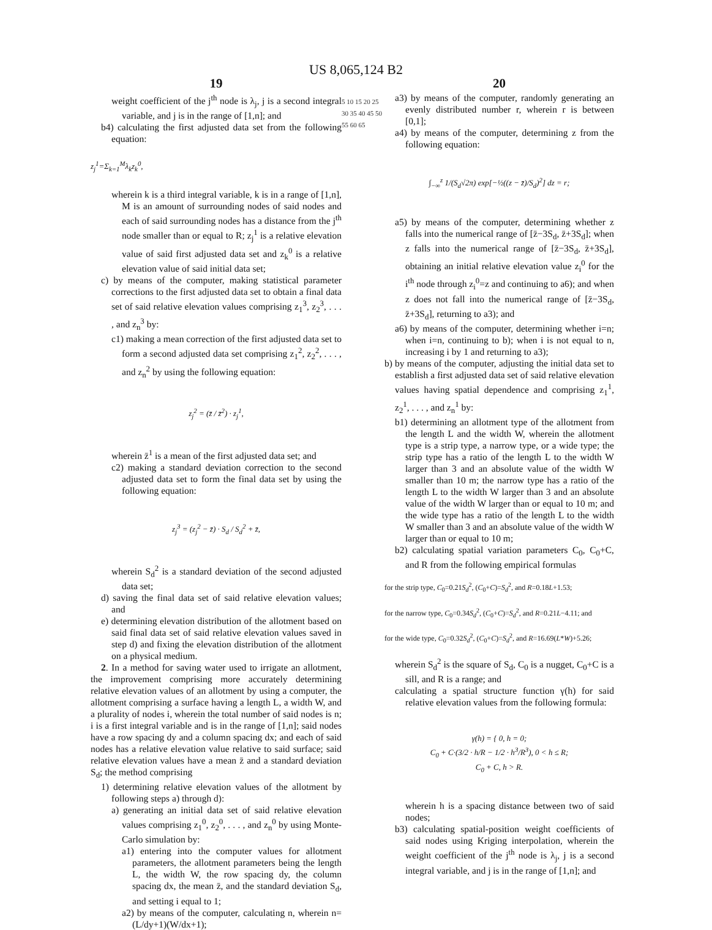US 8,065,124 B2
19
weight coefficient of the j<sup>th</sup> node is λ<sub>j</sub>, j is a second integral variable, and j is in the range of [1,n]; and
b4) calculating the first adjusted data set from the following equation:
z<sub>j</sub><sup>1</sup>=Σ<sub>k=1</sub><sup>M</sup>λ<sub>k</sub>z<sub>k</sub><sup>0</sup>,
wherein k is a third integral variable, k is in a range of [1,n], M is an amount of surrounding nodes of said nodes and each of said surrounding nodes has a distance from the j<sup>th</sup> node smaller than or equal to R; z<sub>j</sub><sup>1</sup> is a relative elevation value of said first adjusted data set and z<sub>k</sub><sup>0</sup> is a relative elevation value of said initial data set;
c) by means of the computer, making statistical parameter corrections to the first adjusted data set to obtain a final data set of said relative elevation values comprising z<sub>1</sub><sup>3</sup>, z<sub>2</sub><sup>3</sup>, . . . , and z<sub>n</sub><sup>3</sup> by:
c1) making a mean correction of the first adjusted data set to form a second adjusted data set comprising z<sub>1</sub><sup>2</sup>, z<sub>2</sub><sup>2</sup>, . . . , and z<sub>n</sub><sup>2</sup> by using the following equation:
z<sub>j</sub><sup>2</sup> = (z̄ / z̄<sup>2</sup>) · z<sub>j</sub><sup>1</sup>,
wherein z̄<sup>1</sup> is a mean of the first adjusted data set; and
c2) making a standard deviation correction to the second adjusted data set to form the final data set by using the following equation:
z<sub>j</sub><sup>3</sup> = (z<sub>j</sub><sup>2</sup> − z̄) · S<sub>d</sub> / S<sub>d</sub><sup>2</sup> + z̄,
wherein S<sub>d</sub><sup>2</sup> is a standard deviation of the second adjusted data set;
d) saving the final data set of said relative elevation values; and
e) determining elevation distribution of the allotment based on said final data set of said relative elevation values saved in step d) and fixing the elevation distribution of the allotment on a physical medium.
2. In a method for saving water used to irrigate an allotment, the improvement comprising more accurately determining relative elevation values of an allotment by using a computer, the allotment comprising a surface having a length L, a width W, and a plurality of nodes i, wherein the total number of said nodes is n; i is a first integral variable and is in the range of [1,n]; said nodes have a row spacing dy and a column spacing dx; and each of said nodes has a relative elevation value relative to said surface; said relative elevation values have a mean z̄ and a standard deviation S<sub>d</sub>; the method comprising
1) determining relative elevation values of the allotment by following steps a) through d):
a) generating an initial data set of said relative elevation values comprising z<sub>1</sub><sup>0</sup>, z<sub>2</sub><sup>0</sup>, . . . , and z<sub>n</sub><sup>0</sup> by using Monte-Carlo simulation by:
a1) entering into the computer values for allotment parameters, the allotment parameters being the length L, the width W, the row spacing dy, the column spacing dx, the mean z̄, and the standard deviation S<sub>d</sub>, and setting i equal to 1;
a2) by means of the computer, calculating n, wherein n=(L/dy+1)(W/dx+1);
5 10 15 20 25 30 35 40 45 50 55 60 65
20
a3) by means of the computer, randomly generating an evenly distributed number r, wherein r is between [0,1];
a4) by means of the computer, determining z from the following equation:
∫<sub>−∞</sub><sup>z</sup> 1/(S<sub>d</sub>√2π) exp[−½((z − z̄)/S<sub>d</sub>)<sup>2</sup>] dz = r;
a5) by means of the computer, determining whether z falls into the numerical range of [z̄−3S<sub>d</sub>, z̄+3S<sub>d</sub>]; when z falls into the numerical range of [z̄−3S<sub>d</sub>, z̄+3S<sub>d</sub>], obtaining an initial relative elevation value z<sub>i</sub><sup>0</sup> for the i<sup>th</sup> node through z<sub>i</sub><sup>0</sup>=z and continuing to a6); and when z does not fall into the numerical range of [z̄−3S<sub>d</sub>, z̄+3S<sub>d</sub>], returning to a3); and
a6) by means of the computer, determining whether i=n; when i=n, continuing to b); when i is not equal to n, increasing i by 1 and returning to a3);
b) by means of the computer, adjusting the initial data set to establish a first adjusted data set of said relative elevation values having spatial dependence and comprising z<sub>1</sub><sup>1</sup>, z<sub>2</sub><sup>1</sup>, . . . , and z<sub>n</sub><sup>1</sup> by:
b1) determining an allotment type of the allotment from the length L and the width W, wherein the allotment type is a strip type, a narrow type, or a wide type; the strip type has a ratio of the length L to the width W larger than 3 and an absolute value of the width W smaller than 10 m; the narrow type has a ratio of the length L to the width W larger than 3 and an absolute value of the width W larger than or equal to 10 m; and the wide type has a ratio of the length L to the width W smaller than 3 and an absolute value of the width W larger than or equal to 10 m;
b2) calculating spatial variation parameters C<sub>0</sub>, C<sub>0</sub>+C, and R from the following empirical formulas
for the strip type, C<sub>0</sub>=0.21S<sub>d</sub><sup>2</sup>, (C<sub>0</sub>+C)=S<sub>d</sub><sup>2</sup>, and R=0.18L+1.53;
for the narrow type, C<sub>0</sub>=0.34S<sub>d</sub><sup>2</sup>, (C<sub>0</sub>+C)=S<sub>d</sub><sup>2</sup>, and R=0.21L−4.11; and
for the wide type, C<sub>0</sub>=0.32S<sub>d</sub><sup>2</sup>, (C<sub>0</sub>+C)=S<sub>d</sub><sup>2</sup>, and R=16.69(L*W)+5.26;
wherein S<sub>d</sub><sup>2</sup> is the square of S<sub>d</sub>, C<sub>0</sub> is a nugget, C<sub>0</sub>+C is a sill, and R is a range; and
calculating a spatial structure function γ(h) for said relative elevation values from the following formula:
γ(h) = { 0, h = 0;
C<sub>0</sub> + C·(3/2 · h/R − 1/2 · h<sup>3</sup>/R<sup>3</sup>), 0 < h ≤ R;
C<sub>0</sub> + C, h > R.
wherein h is a spacing distance between two of said nodes;
b3) calculating spatial-position weight coefficients of said nodes using Kriging interpolation, wherein the weight coefficient of the j<sup>th</sup> node is λ<sub>j</sub>, j is a second integral variable, and j is in the range of [1,n]; and